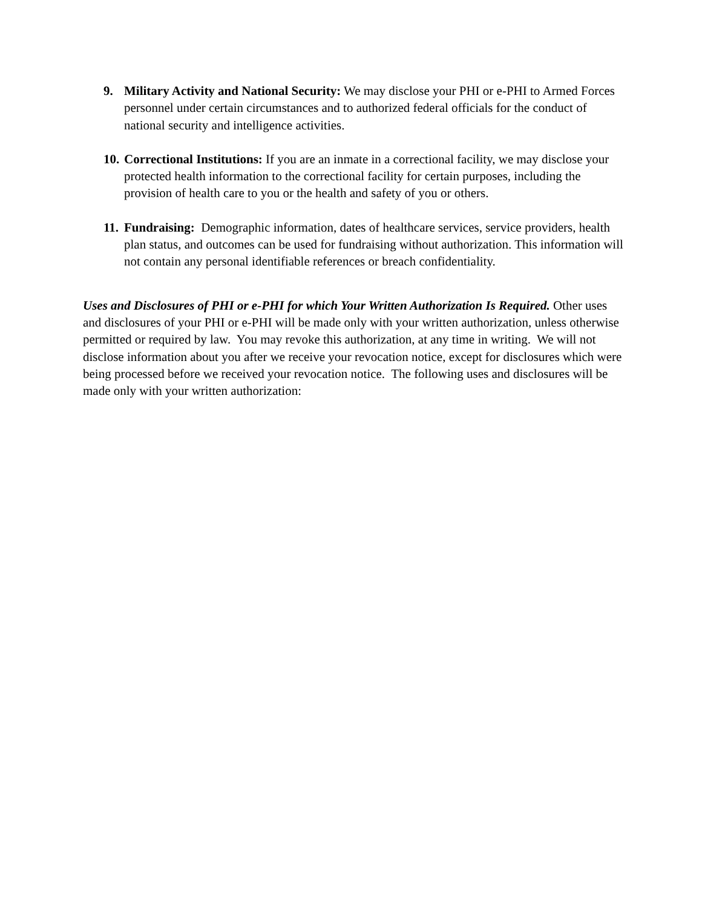9. Military Activity and National Security: We may disclose your PHI or e-PHI to Armed Forces personnel under certain circumstances and to authorized federal officials for the conduct of national security and intelligence activities.
10. Correctional Institutions: If you are an inmate in a correctional facility, we may disclose your protected health information to the correctional facility for certain purposes, including the provision of health care to you or the health and safety of you or others.
11. Fundraising: Demographic information, dates of healthcare services, service providers, health plan status, and outcomes can be used for fundraising without authorization. This information will not contain any personal identifiable references or breach confidentiality.
Uses and Disclosures of PHI or e-PHI for which Your Written Authorization Is Required. Other uses and disclosures of your PHI or e-PHI will be made only with your written authorization, unless otherwise permitted or required by law. You may revoke this authorization, at any time in writing. We will not disclose information about you after we receive your revocation notice, except for disclosures which were being processed before we received your revocation notice. The following uses and disclosures will be made only with your written authorization: